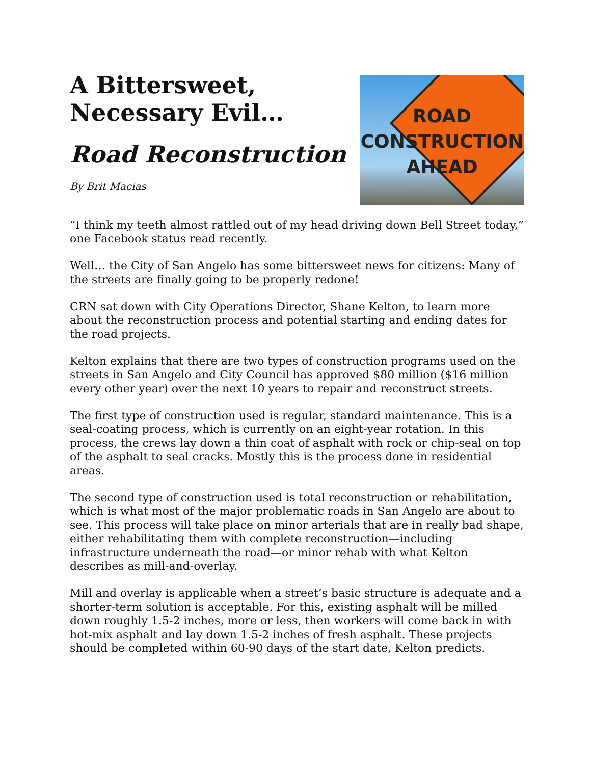A Bittersweet, Necessary Evil…
Road Reconstruction
By Brit Macias
ROAD
CONSTRUCTION
AHEAD
“I think my teeth almost rattled out of my head driving down Bell Street today,” one Facebook status read recently.
Well… the City of San Angelo has some bittersweet news for citizens: Many of the streets are finally going to be properly redone!
CRN sat down with City Operations Director, Shane Kelton, to learn more about the reconstruction process and potential starting and ending dates for the road projects.
Kelton explains that there are two types of construction programs used on the streets in San Angelo and City Council has approved $80 million ($16 million every other year) over the next 10 years to repair and reconstruct streets.
The first type of construction used is regular, standard maintenance. This is a seal-coating process, which is currently on an eight-year rotation. In this process, the crews lay down a thin coat of asphalt with rock or chip-seal on top of the asphalt to seal cracks. Mostly this is the process done in residential areas.
The second type of construction used is total reconstruction or rehabilitation, which is what most of the major problematic roads in San Angelo are about to see. This process will take place on minor arterials that are in really bad shape, either rehabilitating them with complete reconstruction—including infrastructure underneath the road—or minor rehab with what Kelton describes as mill-and-overlay.
Mill and overlay is applicable when a street’s basic structure is adequate and a shorter-term solution is acceptable. For this, existing asphalt will be milled down roughly 1.5-2 inches, more or less, then workers will come back in with hot-mix asphalt and lay down 1.5-2 inches of fresh asphalt. These projects should be completed within 60-90 days of the start date, Kelton predicts.